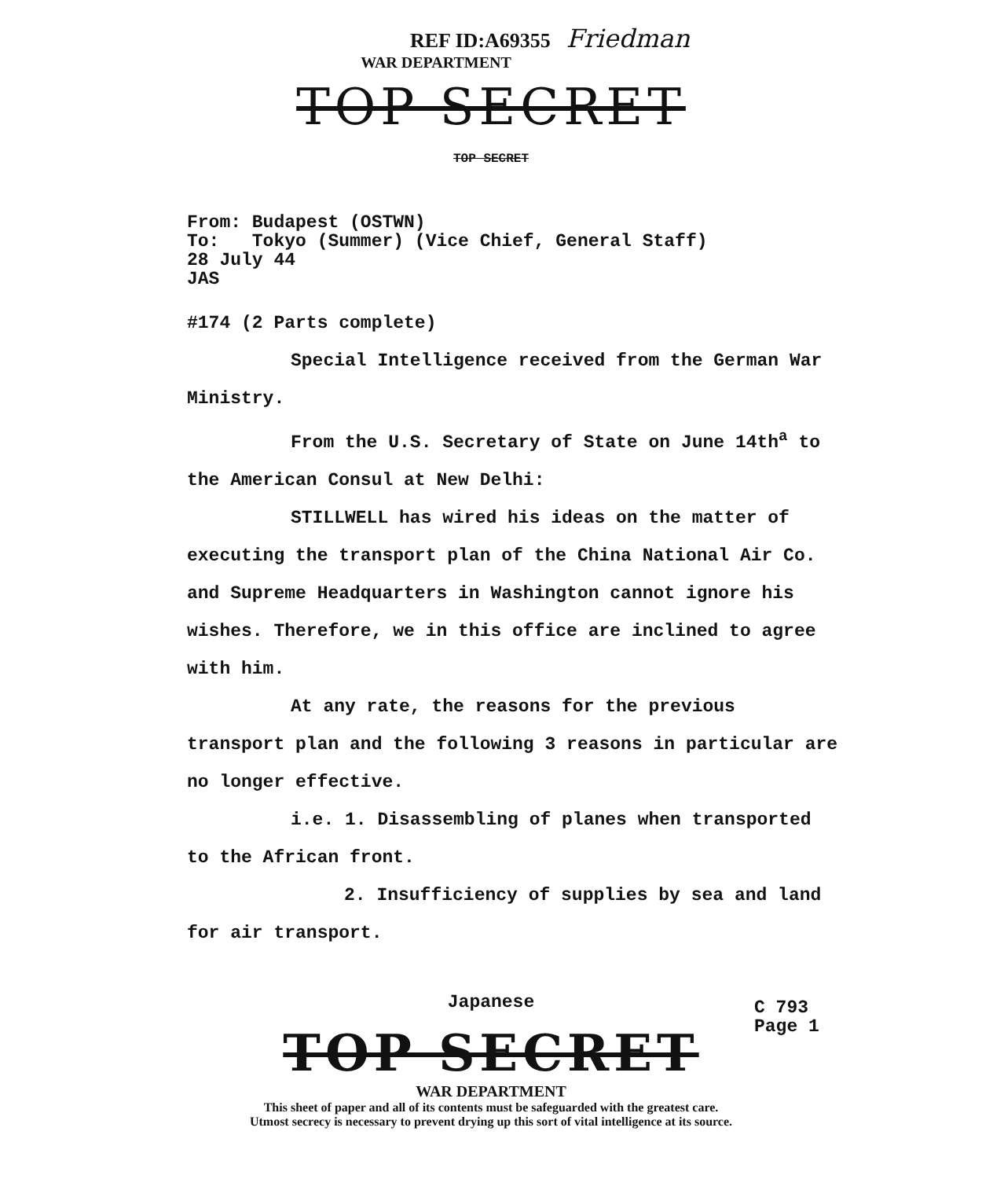REF ID:A69355 Friedman
WAR DEPARTMENT
TOP SECRET
TOP SECRET
From: Budapest (OSTWN)
To: Tokyo (Summer) (Vice Chief, General Staff)
28 July 44
JAS
#174 (2 Parts complete)
Special Intelligence received from the German War Ministry.
From the U.S. Secretary of State on June 14th<sup>a</sup> to the American Consul at New Delhi:
STILLWELL has wired his ideas on the matter of executing the transport plan of the China National Air Co. and Supreme Headquarters in Washington cannot ignore his wishes. Therefore, we in this office are inclined to agree with him.
At any rate, the reasons for the previous transport plan and the following 3 reasons in particular are no longer effective.
i.e. 1. Disassembling of planes when transported to the African front.
2. Insufficiency of supplies by sea and land for air transport.
Japanese
C 793
Page 1
TOP SECRET
WAR DEPARTMENT
This sheet of paper and all of its contents must be safeguarded with the greatest care.
Utmost secrecy is necessary to prevent drying up this sort of vital intelligence at its source.